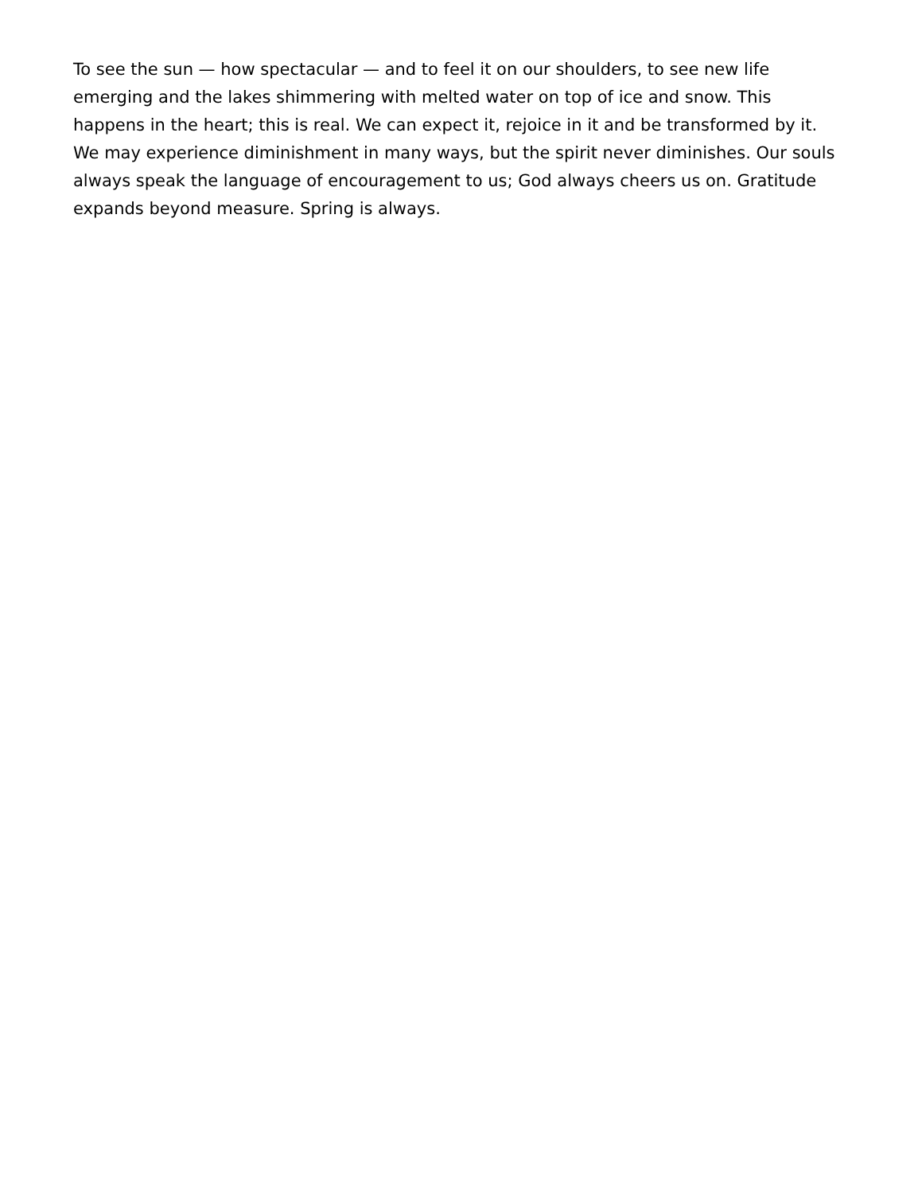To see the sun — how spectacular — and to feel it on our shoulders, to see new life emerging and the lakes shimmering with melted water on top of ice and snow. This happens in the heart; this is real. We can expect it, rejoice in it and be transformed by it. We may experience diminishment in many ways, but the spirit never diminishes. Our souls always speak the language of encouragement to us; God always cheers us on. Gratitude expands beyond measure. Spring is always.